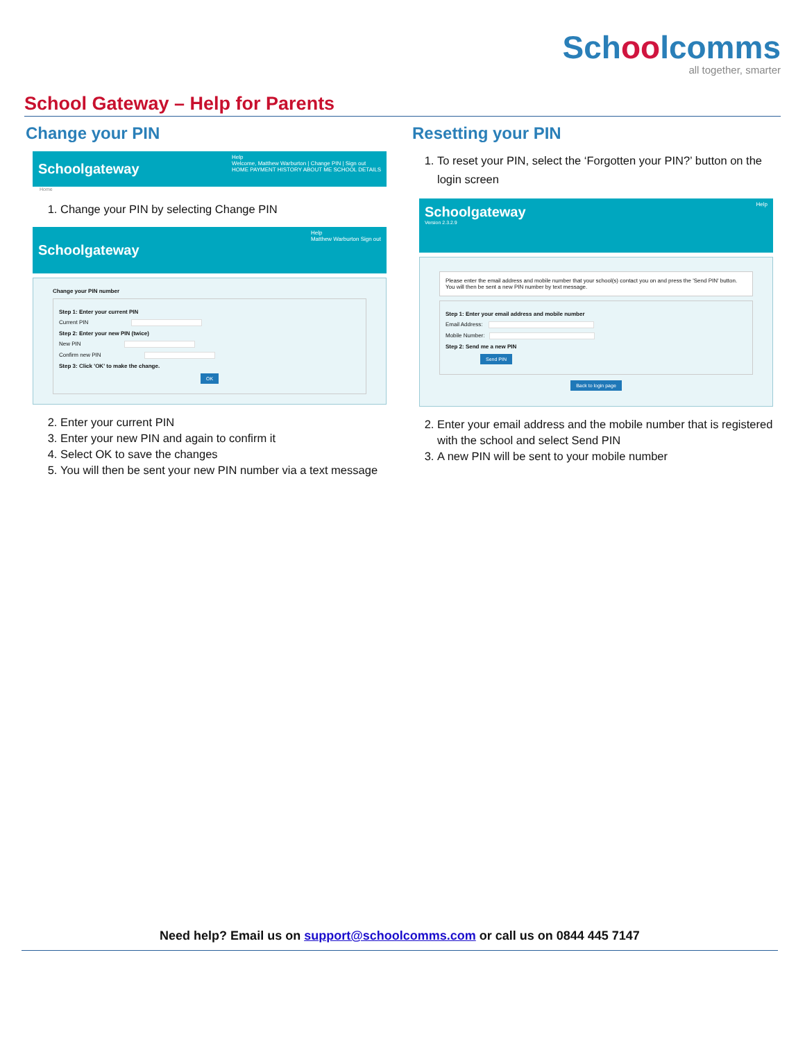Schoolcomms
all together, smarter
School Gateway – Help for Parents
Change your PIN
Schoolgateway
Help
Welcome, Matthew Warburton | Change PIN | Sign out
HOME PAYMENT HISTORY ABOUT ME SCHOOL DETAILS
Home
1. Change your PIN by selecting Change PIN
Schoolgateway
Help
Matthew Warburton Sign out
Change your PIN number
Step 1: Enter your current PIN
Current PIN
Step 2: Enter your new PIN (twice)
New PIN
Confirm new PIN
Step 3: Click 'OK' to make the change.
OK
2. Enter your current PIN
3. Enter your new PIN and again to confirm it
4. Select OK to save the changes
5. You will then be sent your new PIN number via a text message
Resetting your PIN
1. To reset your PIN, select the ‘Forgotten your PIN?’ button on the login screen
Schoolgateway Help
Version 2.3.2.9
Please enter the email address and mobile number that your school(s) contact you on and press the 'Send PIN' button. You will then be sent a new PIN number by text message.
Step 1: Enter your email address and mobile number
Email Address:
Mobile Number:
Step 2: Send me a new PIN
Send PIN
Back to login page
2. Enter your email address and the mobile number that is registered with the school and select Send PIN
3. A new PIN will be sent to your mobile number
Need help? Email us on support@schoolcomms.com or call us on 0844 445 7147